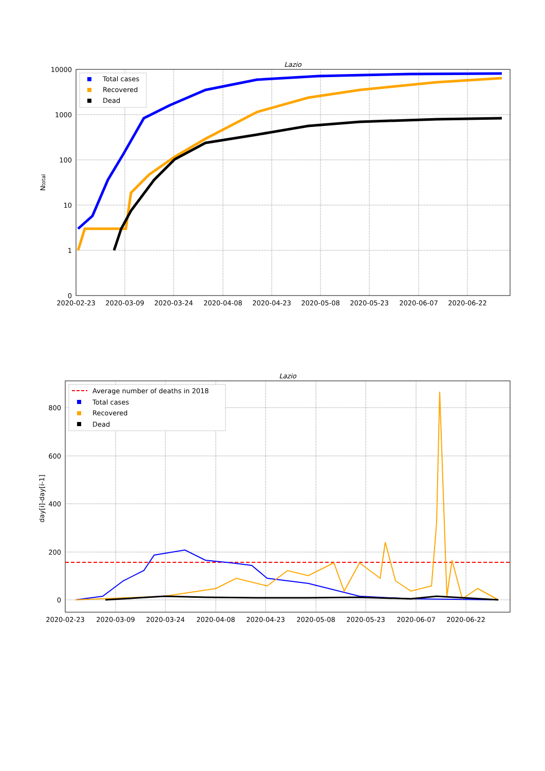Lazio
10000
1000
100
10
1
0
2020-02-23
2020-03-09
2020-03-24
2020-04-08
2020-04-23
2020-05-08
2020-05-23
2020-06-07
2020-06-22
Ntotal
Total cases
Recovered
Dead
Lazio
800
600
400
200
0
2020-02-23
2020-03-09
2020-03-24
2020-04-08
2020-04-23
2020-05-08
2020-05-23
2020-06-07
2020-06-22
day[i]-day[i-1]
Average number of deaths in 2018
Total cases
Recovered
Dead